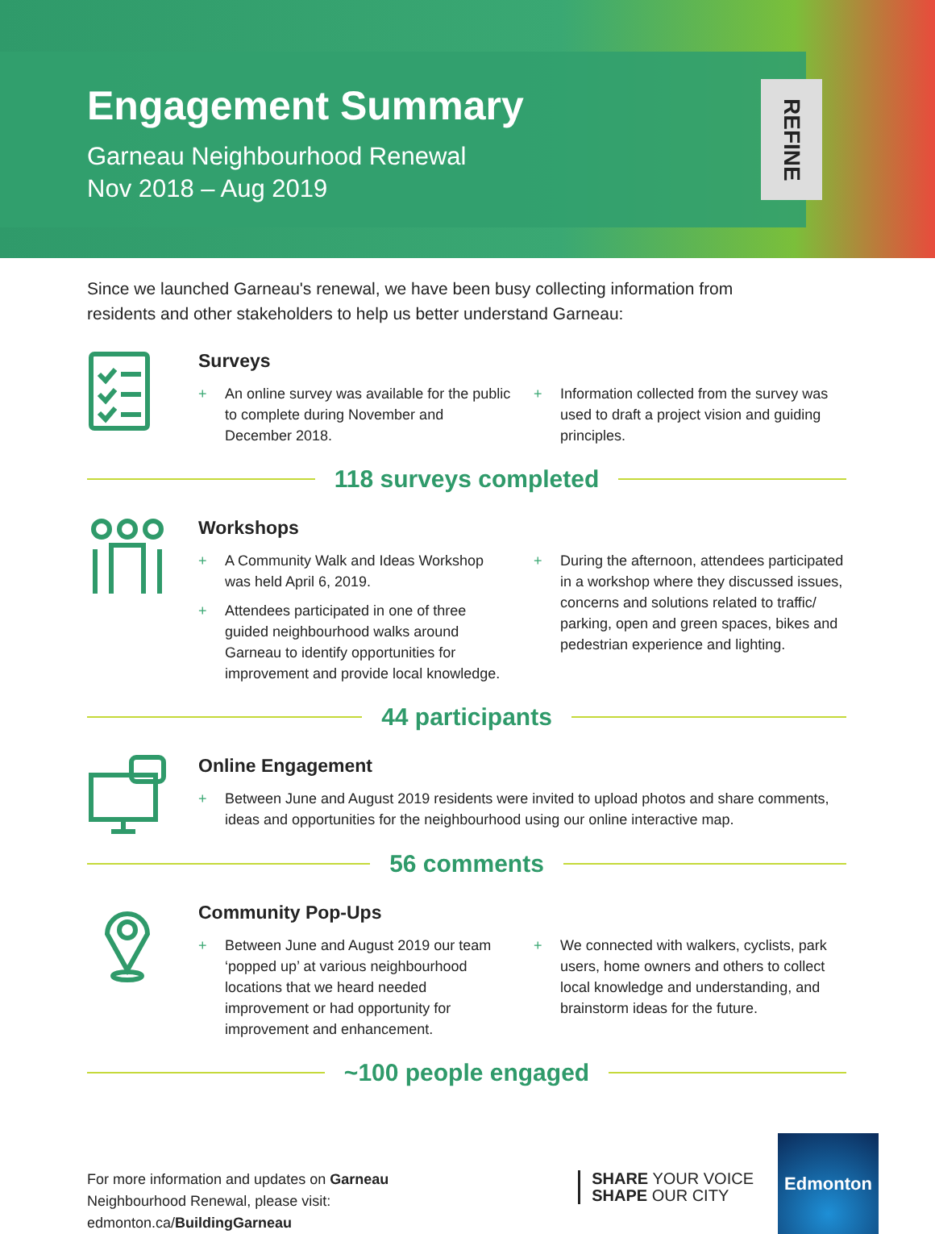Engagement Summary
Garneau Neighbourhood Renewal
Nov 2018 – Aug 2019
REFINE
Since we launched Garneau's renewal, we have been busy collecting information from residents and other stakeholders to help us better understand Garneau:
Surveys
+ An online survey was available for the public to complete during November and December 2018.
+ Information collected from the survey was used to draft a project vision and guiding principles.
118 surveys completed
Workshops
+ A Community Walk and Ideas Workshop was held April 6, 2019.
+ Attendees participated in one of three guided neighbourhood walks around Garneau to identify opportunities for improvement and provide local knowledge.
+ During the afternoon, attendees participated in a workshop where they discussed issues, concerns and solutions related to traffic/ parking, open and green spaces, bikes and pedestrian experience and lighting.
44 participants
Online Engagement
+ Between June and August 2019 residents were invited to upload photos and share comments, ideas and opportunities for the neighbourhood using our online interactive map.
56 comments
Community Pop-Ups
+ Between June and August 2019 our team ‘popped up’ at various neighbourhood locations that we heard needed improvement or had opportunity for improvement and enhancement.
+ We connected with walkers, cyclists, park users, home owners and others to collect local knowledge and understanding, and brainstorm ideas for the future.
~100 people engaged
For more information and updates on Garneau
Neighbourhood Renewal, please visit:
edmonton.ca/BuildingGarneau
SHARE YOUR VOICE
SHAPE OUR CITY
Edmonton